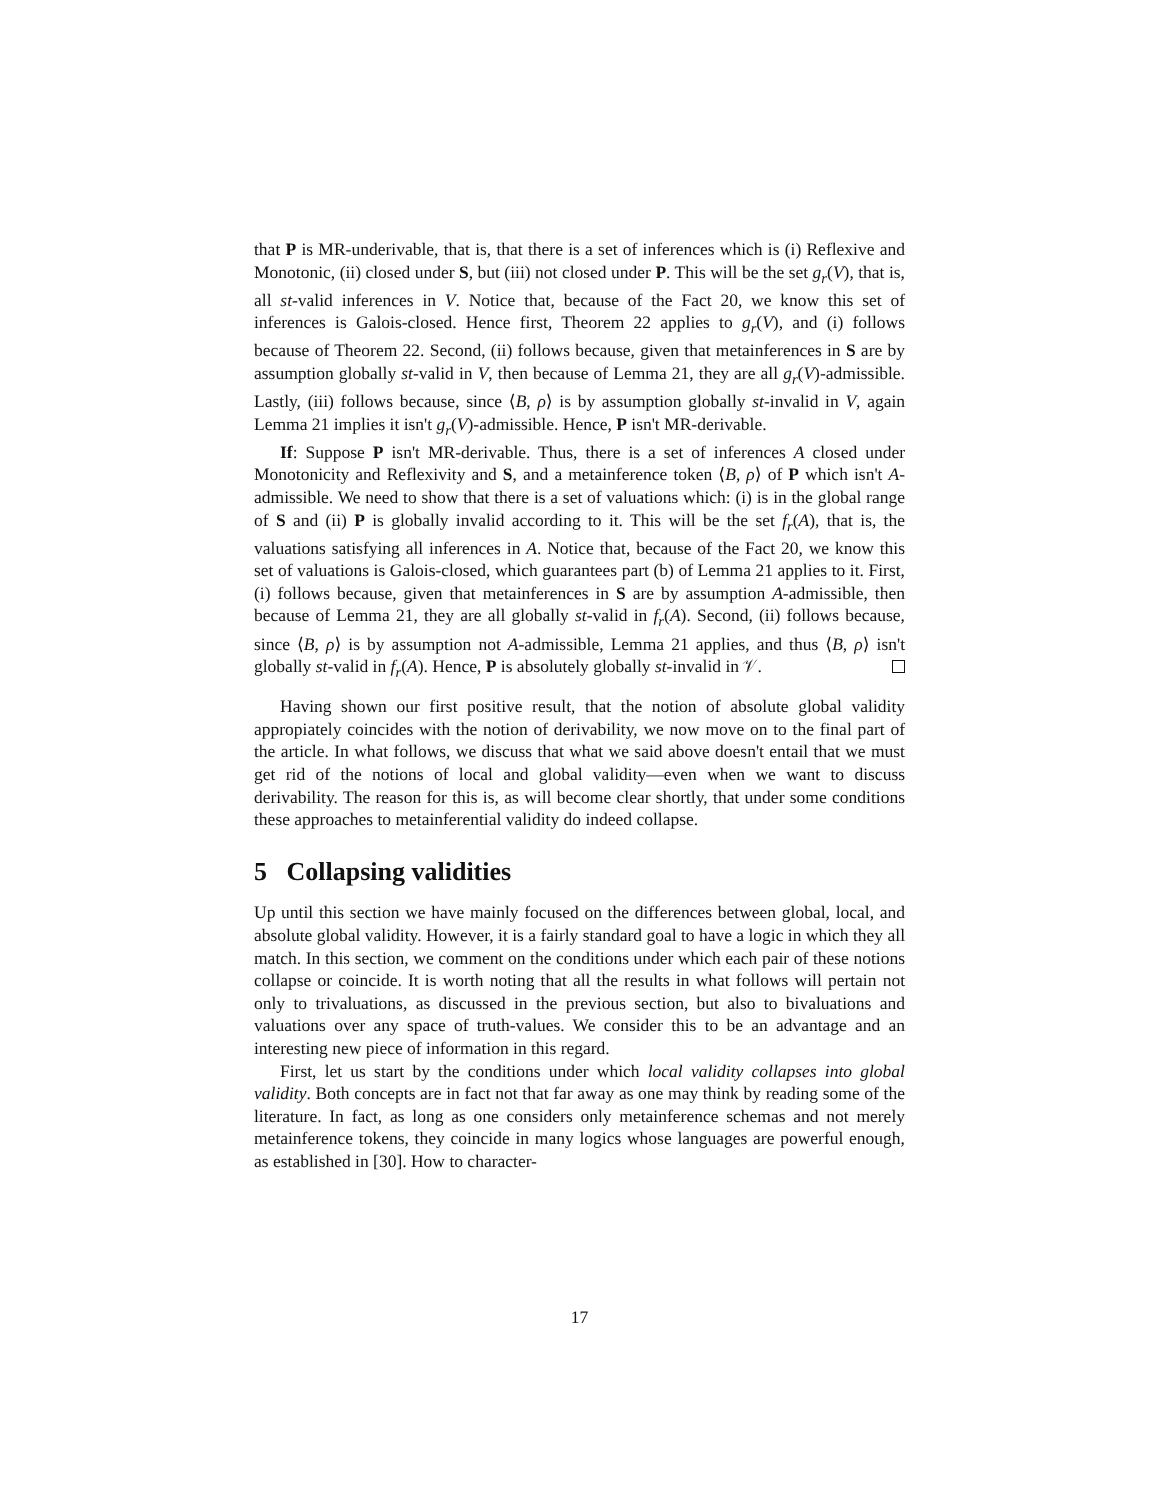that P is MR-underivable, that is, that there is a set of inferences which is (i) Reflexive and Monotonic, (ii) closed under S, but (iii) not closed under P. This will be the set g<sub>r</sub>(V), that is, all st-valid inferences in V. Notice that, because of the Fact 20, we know this set of inferences is Galois-closed. Hence first, Theorem 22 applies to g<sub>r</sub>(V), and (i) follows because of Theorem 22. Second, (ii) follows because, given that metainferences in S are by assumption globally st-valid in V, then because of Lemma 21, they are all g<sub>r</sub>(V)-admissible. Lastly, (iii) follows because, since ⟨B, ρ⟩ is by assumption globally st-invalid in V, again Lemma 21 implies it isn't g<sub>r</sub>(V)-admissible. Hence, P isn't MR-derivable.
If: Suppose P isn't MR-derivable. Thus, there is a set of inferences A closed under Monotonicity and Reflexivity and S, and a metainference token ⟨B, ρ⟩ of P which isn't A-admissible. We need to show that there is a set of valuations which: (i) is in the global range of S and (ii) P is globally invalid according to it. This will be the set f<sub>r</sub>(A), that is, the valuations satisfying all inferences in A. Notice that, because of the Fact 20, we know this set of valuations is Galois-closed, which guarantees part (b) of Lemma 21 applies to it. First, (i) follows because, given that metainferences in S are by assumption A-admissible, then because of Lemma 21, they are all globally st-valid in f<sub>r</sub>(A). Second, (ii) follows because, since ⟨B, ρ⟩ is by assumption not A-admissible, Lemma 21 applies, and thus ⟨B, ρ⟩ isn't globally st-valid in f<sub>r</sub>(A). Hence, P is absolutely globally st-invalid in 𝒱.
Having shown our first positive result, that the notion of absolute global validity appropiately coincides with the notion of derivability, we now move on to the final part of the article. In what follows, we discuss that what we said above doesn't entail that we must get rid of the notions of local and global validity—even when we want to discuss derivability. The reason for this is, as will become clear shortly, that under some conditions these approaches to metainferential validity do indeed collapse.
5 Collapsing validities
Up until this section we have mainly focused on the differences between global, local, and absolute global validity. However, it is a fairly standard goal to have a logic in which they all match. In this section, we comment on the conditions under which each pair of these notions collapse or coincide. It is worth noting that all the results in what follows will pertain not only to trivaluations, as discussed in the previous section, but also to bivaluations and valuations over any space of truth-values. We consider this to be an advantage and an interesting new piece of information in this regard.
First, let us start by the conditions under which local validity collapses into global validity. Both concepts are in fact not that far away as one may think by reading some of the literature. In fact, as long as one considers only metainference schemas and not merely metainference tokens, they coincide in many logics whose languages are powerful enough, as established in [30]. How to character-
17